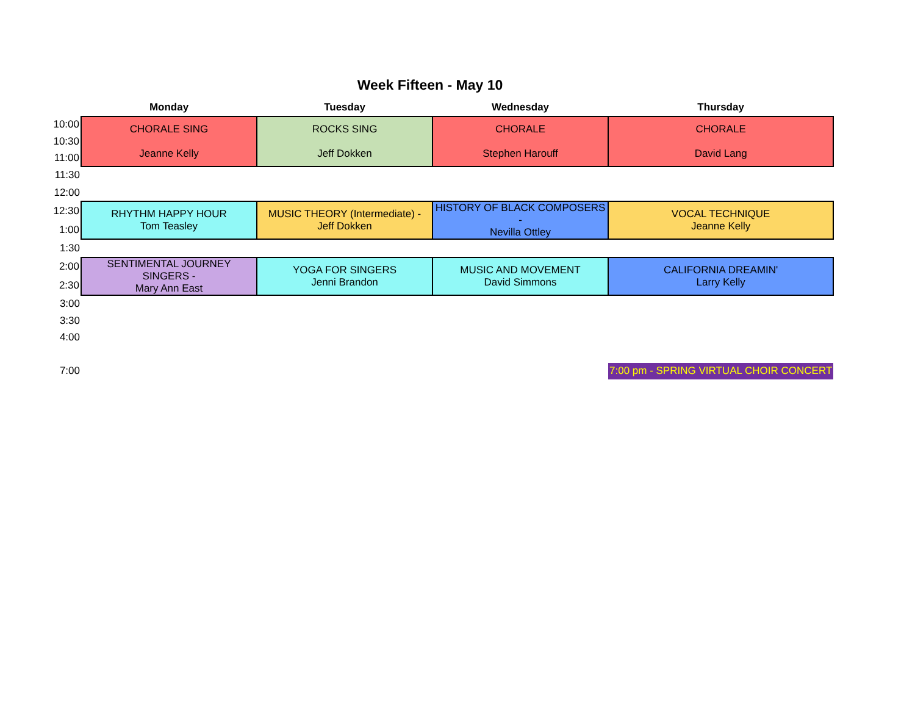Week Fifteen - May 10
| | Monday | Tuesday | Wednesday | Thursday |
| --- | --- | --- | --- | --- |
| 10:00 | CHORALE SING Jeanne Kelly | ROCKS SING Jeff Dokken | CHORALE Stephen Harouff | CHORALE David Lang |
| 10:30 | | | | |
| 11:00 | | | | |
| 11:30 | | | | |
| 12:00 | | | | |
| 12:30 | RHYTHM HAPPY HOUR Tom Teasley | MUSIC THEORY (Intermediate) - Jeff Dokken | HISTORY OF BLACK COMPOSERS - Nevilla Ottley | VOCAL TECHNIQUE Jeanne Kelly |
| 1:00 | | | | |
| 1:30 | | | | |
| 2:00 | SENTIMENTAL JOURNEY SINGERS - Mary Ann East | YOGA FOR SINGERS Jenni Brandon | MUSIC AND MOVEMENT David Simmons | CALIFORNIA DREAMIN' Larry Kelly |
| 2:30 | | | | |
| 3:00 | | | | |
| 3:30 | | | | |
| 4:00 | | | | |
| 7:00 | | | | 7:00 pm - SPRING VIRTUAL CHOIR CONCERT |